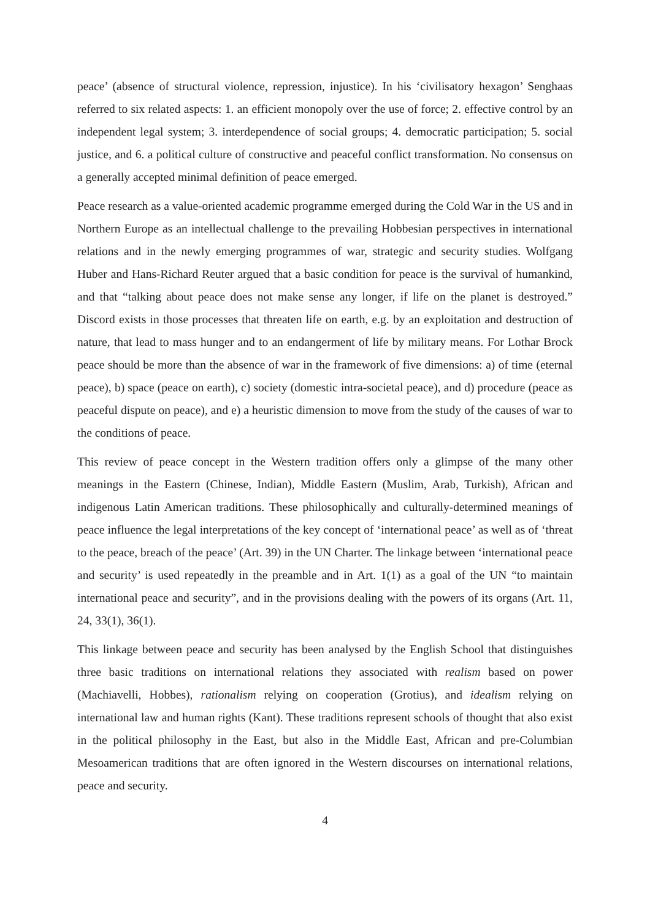peace’ (absence of structural violence, repression, injustice). In his ‘civilisatory hexagon’ Senghaas referred to six related aspects: 1. an efficient monopoly over the use of force; 2. effective control by an independent legal system; 3. interdependence of social groups; 4. democratic participation; 5. social justice, and 6. a political culture of constructive and peaceful conflict transformation. No consensus on a generally accepted minimal definition of peace emerged.
Peace research as a value-oriented academic programme emerged during the Cold War in the US and in Northern Europe as an intellectual challenge to the prevailing Hobbesian perspectives in international relations and in the newly emerging programmes of war, strategic and security studies. Wolfgang Huber and Hans-Richard Reuter argued that a basic condition for peace is the survival of humankind, and that “talking about peace does not make sense any longer, if life on the planet is destroyed.” Discord exists in those processes that threaten life on earth, e.g. by an exploitation and destruction of nature, that lead to mass hunger and to an endangerment of life by military means. For Lothar Brock peace should be more than the absence of war in the framework of five dimensions: a) of time (eternal peace), b) space (peace on earth), c) society (domestic intra-societal peace), and d) procedure (peace as peaceful dispute on peace), and e) a heuristic dimension to move from the study of the causes of war to the conditions of peace.
This review of peace concept in the Western tradition offers only a glimpse of the many other meanings in the Eastern (Chinese, Indian), Middle Eastern (Muslim, Arab, Turkish), African and indigenous Latin American traditions. These philosophically and culturally-determined meanings of peace influence the legal interpretations of the key concept of ‘international peace’ as well as of ‘threat to the peace, breach of the peace’ (Art. 39) in the UN Charter. The linkage between ‘international peace and security’ is used repeatedly in the preamble and in Art. 1(1) as a goal of the UN “to maintain international peace and security”, and in the provisions dealing with the powers of its organs (Art. 11, 24, 33(1), 36(1).
This linkage between peace and security has been analysed by the English School that distinguishes three basic traditions on international relations they associated with realism based on power (Machiavelli, Hobbes), rationalism relying on cooperation (Grotius), and idealism relying on international law and human rights (Kant). These traditions represent schools of thought that also exist in the political philosophy in the East, but also in the Middle East, African and pre-Columbian Mesoamerican traditions that are often ignored in the Western discourses on international relations, peace and security.
4